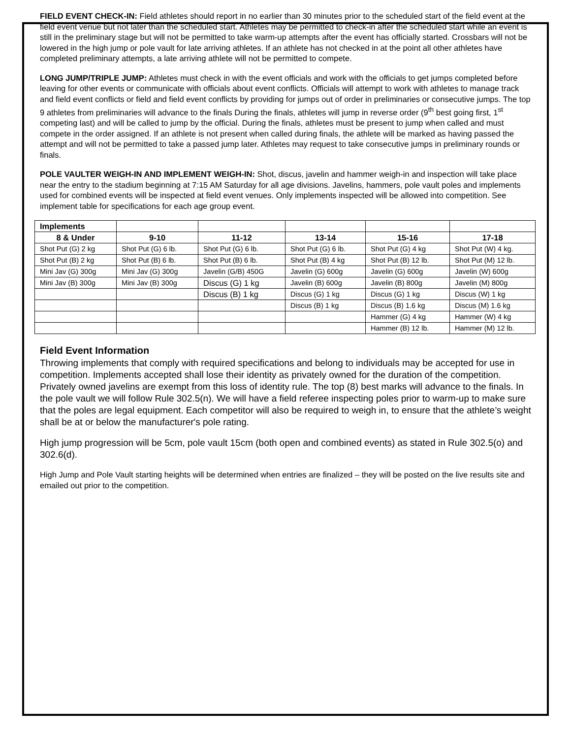FIELD EVENT CHECK-IN: Field athletes should report in no earlier than 30 minutes prior to the scheduled start of the field event at the field event venue but not later than the scheduled start. Athletes may be permitted to check-in after the scheduled start while an event is still in the preliminary stage but will not be permitted to take warm-up attempts after the event has officially started. Crossbars will not be lowered in the high jump or pole vault for late arriving athletes. If an athlete has not checked in at the point all other athletes have completed preliminary attempts, a late arriving athlete will not be permitted to compete.
LONG JUMP/TRIPLE JUMP: Athletes must check in with the event officials and work with the officials to get jumps completed before leaving for other events or communicate with officials about event conflicts. Officials will attempt to work with athletes to manage track and field event conflicts or field and field event conflicts by providing for jumps out of order in preliminaries or consecutive jumps. The top 9 athletes from preliminaries will advance to the finals During the finals, athletes will jump in reverse order (9<sup>th</sup> best going first, 1<sup>st</sup> competing last) and will be called to jump by the official. During the finals, athletes must be present to jump when called and must compete in the order assigned. If an athlete is not present when called during finals, the athlete will be marked as having passed the attempt and will not be permitted to take a passed jump later. Athletes may request to take consecutive jumps in preliminary rounds or finals.
POLE VAULTER WEIGH-IN AND IMPLEMENT WEIGH-IN: Shot, discus, javelin and hammer weigh-in and inspection will take place near the entry to the stadium beginning at 7:15 AM Saturday for all age divisions. Javelins, hammers, pole vault poles and implements used for combined events will be inspected at field event venues. Only implements inspected will be allowed into competition. See implement table for specifications for each age group event.
| Implements | | | | | |
| 8 & Under | 9-10 | 11-12 | 13-14 | 15-16 | 17-18 |
| Shot Put (G) 2 kg | Shot Put (G) 6 lb. | Shot Put (G) 6 lb. | Shot Put (G) 6 lb. | Shot Put (G) 4 kg | Shot Put (W) 4 kg. |
| Shot Put (B) 2 kg | Shot Put (B) 6 lb. | Shot Put (B) 6 lb. | Shot Put (B) 4 kg | Shot Put (B) 12 lb. | Shot Put (M) 12 lb. |
| Mini Jav (G) 300g | Mini Jav (G) 300g | Javelin (G/B) 450G | Javelin (G) 600g | Javelin (G) 600g | Javelin (W) 600g |
| Mini Jav (B) 300g | Mini Jav (B) 300g | Discus (G) 1 kg | Javelin (B) 600g | Javelin (B) 800g | Javelin (M) 800g |
| | | Discus (B) 1 kg | Discus (G) 1 kg | Discus (G) 1 kg | Discus (W) 1 kg |
| | | | Discus (B) 1 kg | Discus (B) 1.6 kg | Discus (M) 1.6 kg |
| | | | | Hammer (G) 4 kg | Hammer (W) 4 kg |
| | | | | Hammer (B) 12 lb. | Hammer (M) 12 lb. |
Field Event Information
Throwing implements that comply with required specifications and belong to individuals may be accepted for use in competition. Implements accepted shall lose their identity as privately owned for the duration of the competition. Privately owned javelins are exempt from this loss of identity rule. The top (8) best marks will advance to the finals. In the pole vault we will follow Rule 302.5(n). We will have a field referee inspecting poles prior to warm-up to make sure that the poles are legal equipment. Each competitor will also be required to weigh in, to ensure that the athlete’s weight shall be at or below the manufacturer's pole rating.
High jump progression will be 5cm, pole vault 15cm (both open and combined events) as stated in Rule 302.5(o) and 302.6(d).
High Jump and Pole Vault starting heights will be determined when entries are finalized – they will be posted on the live results site and emailed out prior to the competition.